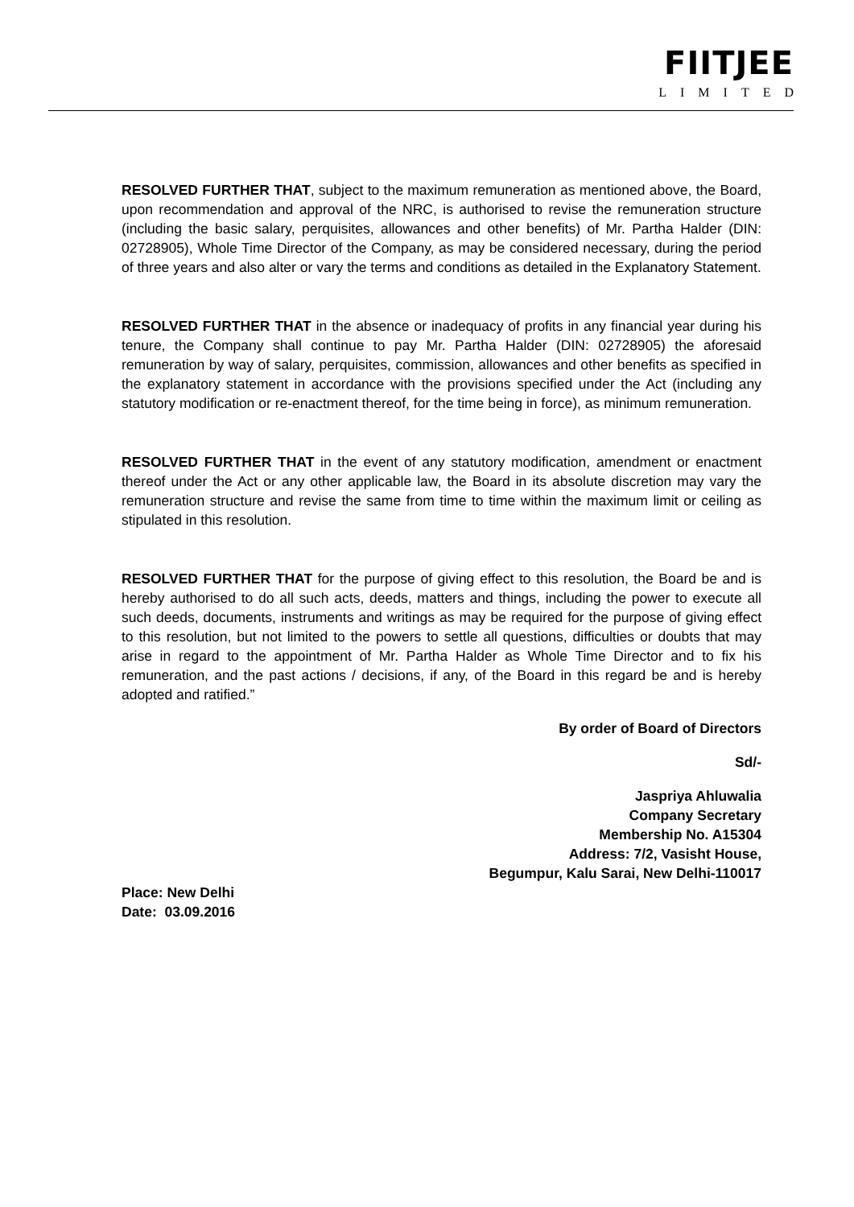FIITJEE
LIMITED
RESOLVED FURTHER THAT, subject to the maximum remuneration as mentioned above, the Board, upon recommendation and approval of the NRC, is authorised to revise the remuneration structure (including the basic salary, perquisites, allowances and other benefits) of Mr. Partha Halder (DIN: 02728905), Whole Time Director of the Company, as may be considered necessary, during the period of three years and also alter or vary the terms and conditions as detailed in the Explanatory Statement.
RESOLVED FURTHER THAT in the absence or inadequacy of profits in any financial year during his tenure, the Company shall continue to pay Mr. Partha Halder (DIN: 02728905) the aforesaid remuneration by way of salary, perquisites, commission, allowances and other benefits as specified in the explanatory statement in accordance with the provisions specified under the Act (including any statutory modification or re-enactment thereof, for the time being in force), as minimum remuneration.
RESOLVED FURTHER THAT in the event of any statutory modification, amendment or enactment thereof under the Act or any other applicable law, the Board in its absolute discretion may vary the remuneration structure and revise the same from time to time within the maximum limit or ceiling as stipulated in this resolution.
RESOLVED FURTHER THAT for the purpose of giving effect to this resolution, the Board be and is hereby authorised to do all such acts, deeds, matters and things, including the power to execute all such deeds, documents, instruments and writings as may be required for the purpose of giving effect to this resolution, but not limited to the powers to settle all questions, difficulties or doubts that may arise in regard to the appointment of Mr. Partha Halder as Whole Time Director and to fix his remuneration, and the past actions / decisions, if any, of the Board in this regard be and is hereby adopted and ratified.”
By order of Board of Directors
Sd/-
Jaspriya Ahluwalia
Company Secretary
Membership No. A15304
Address: 7/2, Vasisht House,
Begumpur, Kalu Sarai, New Delhi-110017
Place: New Delhi
Date: 03.09.2016